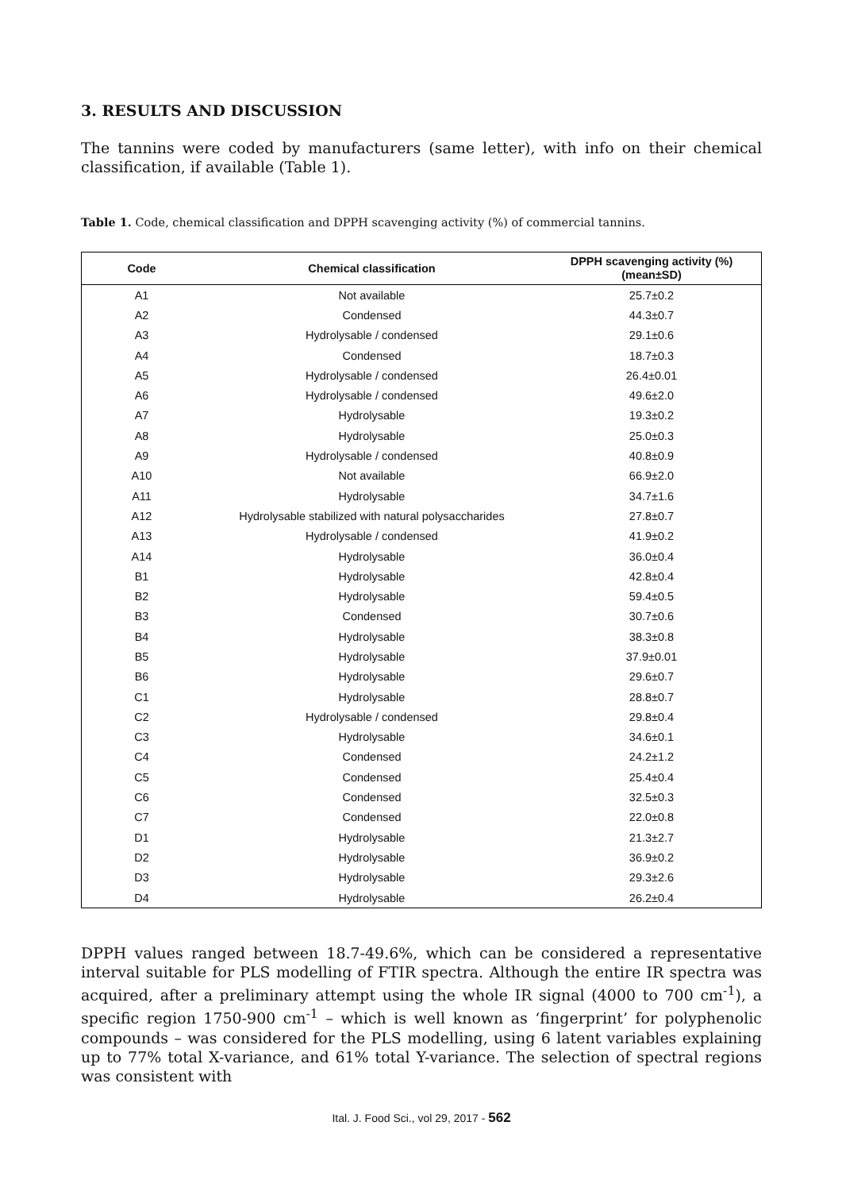3. RESULTS AND DISCUSSION
The tannins were coded by manufacturers (same letter), with info on their chemical classification, if available (Table 1).
Table 1. Code, chemical classification and DPPH scavenging activity (%) of commercial tannins.
| Code | Chemical classification | DPPH scavenging activity (%) (mean±SD) |
| --- | --- | --- |
| A1 | Not available | 25.7±0.2 |
| A2 | Condensed | 44.3±0.7 |
| A3 | Hydrolysable / condensed | 29.1±0.6 |
| A4 | Condensed | 18.7±0.3 |
| A5 | Hydrolysable / condensed | 26.4±0.01 |
| A6 | Hydrolysable / condensed | 49.6±2.0 |
| A7 | Hydrolysable | 19.3±0.2 |
| A8 | Hydrolysable | 25.0±0.3 |
| A9 | Hydrolysable / condensed | 40.8±0.9 |
| A10 | Not available | 66.9±2.0 |
| A11 | Hydrolysable | 34.7±1.6 |
| A12 | Hydrolysable stabilized with natural polysaccharides | 27.8±0.7 |
| A13 | Hydrolysable / condensed | 41.9±0.2 |
| A14 | Hydrolysable | 36.0±0.4 |
| B1 | Hydrolysable | 42.8±0.4 |
| B2 | Hydrolysable | 59.4±0.5 |
| B3 | Condensed | 30.7±0.6 |
| B4 | Hydrolysable | 38.3±0.8 |
| B5 | Hydrolysable | 37.9±0.01 |
| B6 | Hydrolysable | 29.6±0.7 |
| C1 | Hydrolysable | 28.8±0.7 |
| C2 | Hydrolysable / condensed | 29.8±0.4 |
| C3 | Hydrolysable | 34.6±0.1 |
| C4 | Condensed | 24.2±1.2 |
| C5 | Condensed | 25.4±0.4 |
| C6 | Condensed | 32.5±0.3 |
| C7 | Condensed | 22.0±0.8 |
| D1 | Hydrolysable | 21.3±2.7 |
| D2 | Hydrolysable | 36.9±0.2 |
| D3 | Hydrolysable | 29.3±2.6 |
| D4 | Hydrolysable | 26.2±0.4 |
DPPH values ranged between 18.7-49.6%, which can be considered a representative interval suitable for PLS modelling of FTIR spectra. Although the entire IR spectra was acquired, after a preliminary attempt using the whole IR signal (4000 to 700 cm<sup>-1</sup>), a specific region 1750-900 cm<sup>-1</sup> – which is well known as ‘fingerprint’ for polyphenolic compounds – was considered for the PLS modelling, using 6 latent variables explaining up to 77% total X-variance, and 61% total Y-variance. The selection of spectral regions was consistent with
Ital. J. Food Sci., vol 29, 2017 - 562